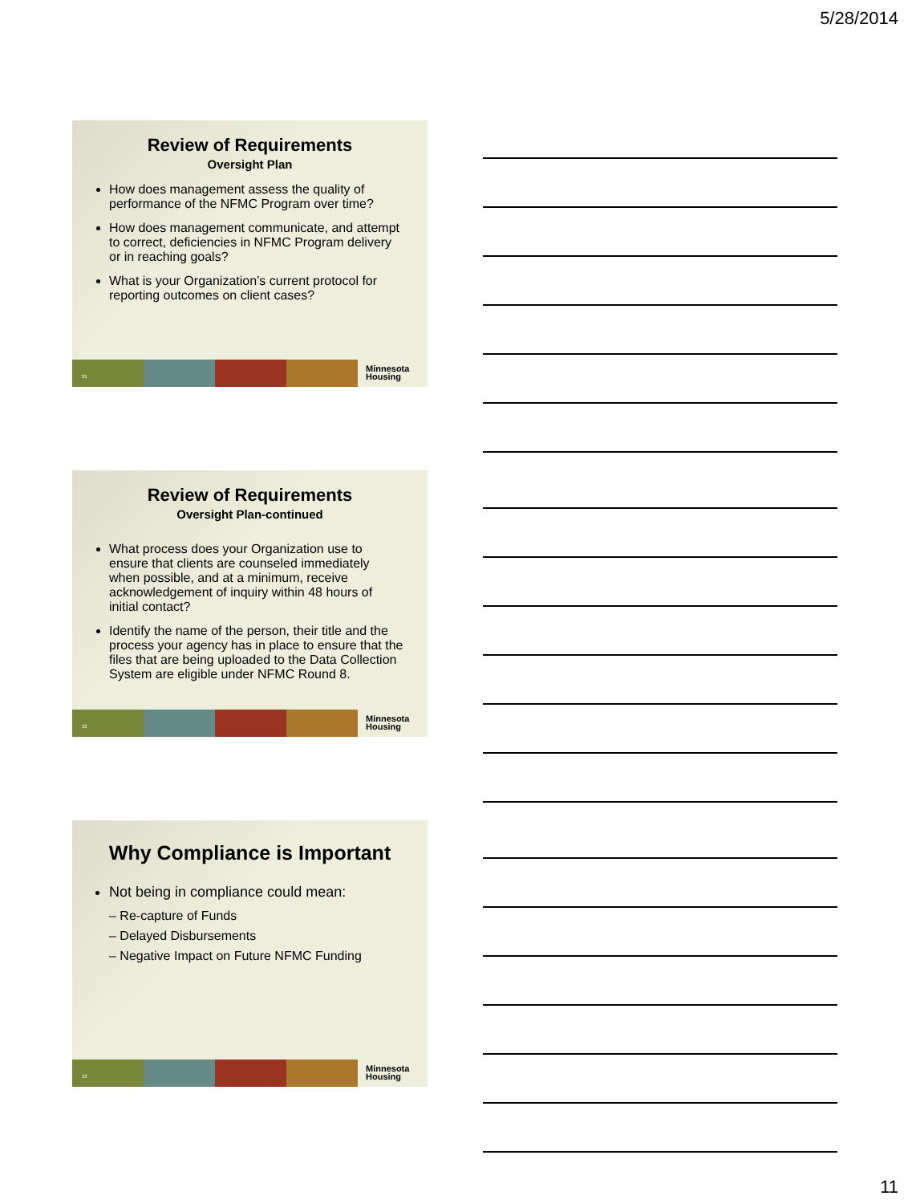5/28/2014
Review of Requirements
Oversight Plan
How does management assess the quality of performance of the NFMC Program over time?
How does management communicate, and attempt to correct, deficiencies in NFMC Program delivery or in reaching goals?
What is your Organization’s current protocol for reporting outcomes on client cases?
31
Minnesota
Housing
Review of Requirements
Oversight Plan-continued
What process does your Organization use to ensure that clients are counseled immediately when possible, and at a minimum, receive acknowledgement of inquiry within 48 hours of initial contact?
Identify the name of the person, their title and the process your agency has in place to ensure that the files that are being uploaded to the Data Collection System are eligible under NFMC Round 8.
32
Minnesota
Housing
Why Compliance is Important
Not being in compliance could mean:
– Re-capture of Funds
– Delayed Disbursements
– Negative Impact on Future NFMC Funding
33
Minnesota
Housing
11